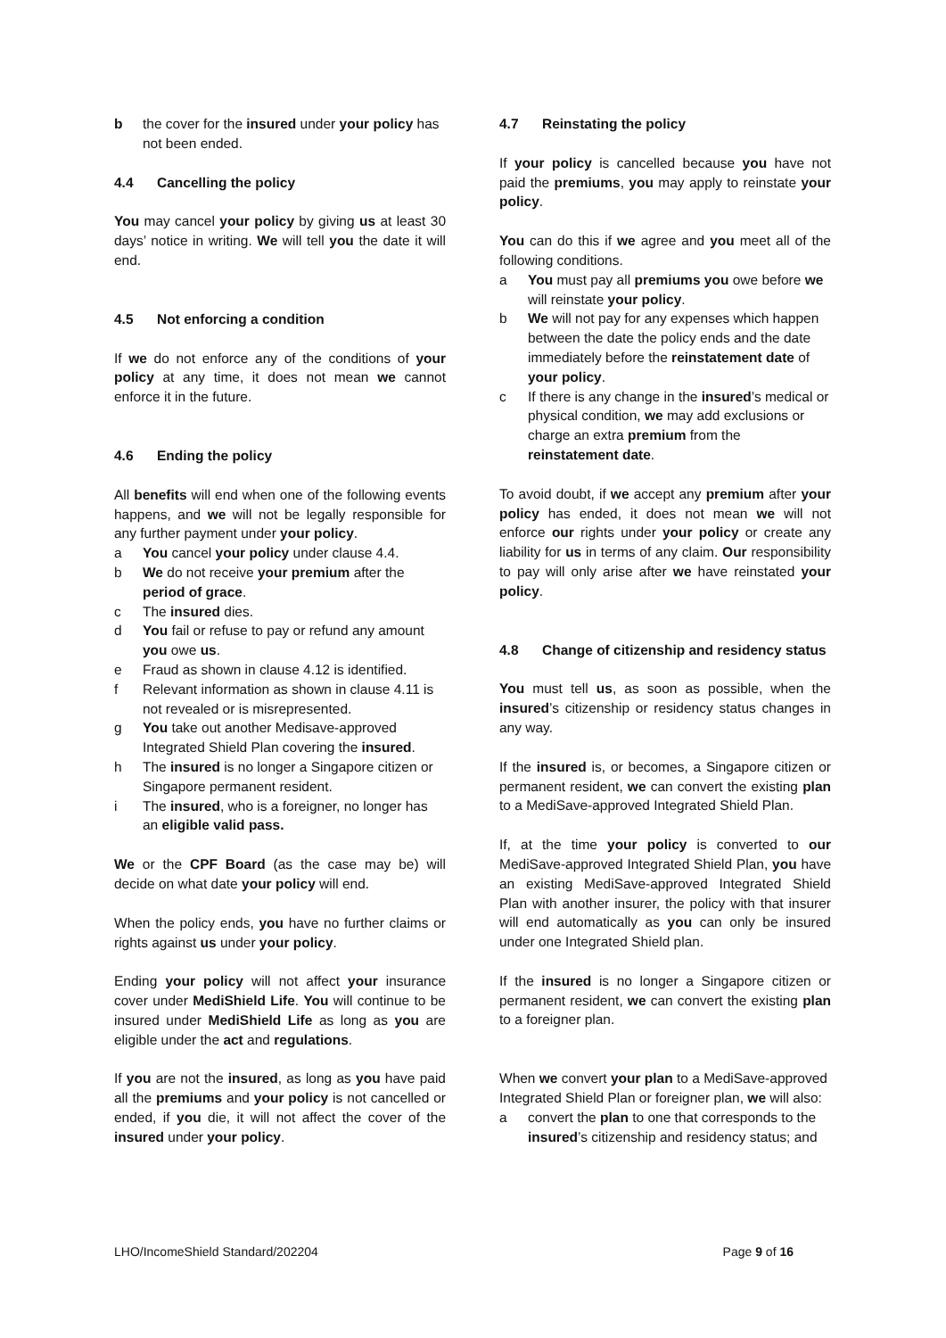b the cover for the insured under your policy has not been ended.
4.4 Cancelling the policy
You may cancel your policy by giving us at least 30 days’ notice in writing. We will tell you the date it will end.
4.5 Not enforcing a condition
If we do not enforce any of the conditions of your policy at any time, it does not mean we cannot enforce it in the future.
4.6 Ending the policy
All benefits will end when one of the following events happens, and we will not be legally responsible for any further payment under your policy.
a You cancel your policy under clause 4.4.
b We do not receive your premium after the period of grace.
c The insured dies.
d You fail or refuse to pay or refund any amount you owe us.
e Fraud as shown in clause 4.12 is identified.
f Relevant information as shown in clause 4.11 is not revealed or is misrepresented.
g You take out another Medisave-approved Integrated Shield Plan covering the insured.
h The insured is no longer a Singapore citizen or Singapore permanent resident.
i The insured, who is a foreigner, no longer has an eligible valid pass.
We or the CPF Board (as the case may be) will decide on what date your policy will end.
When the policy ends, you have no further claims or rights against us under your policy.
Ending your policy will not affect your insurance cover under MediShield Life. You will continue to be insured under MediShield Life as long as you are eligible under the act and regulations.
If you are not the insured, as long as you have paid all the premiums and your policy is not cancelled or ended, if you die, it will not affect the cover of the insured under your policy.
4.7 Reinstating the policy
If your policy is cancelled because you have not paid the premiums, you may apply to reinstate your policy.
You can do this if we agree and you meet all of the following conditions.
a You must pay all premiums you owe before we will reinstate your policy.
b We will not pay for any expenses which happen between the date the policy ends and the date immediately before the reinstatement date of your policy.
c If there is any change in the insured’s medical or physical condition, we may add exclusions or charge an extra premium from the reinstatement date.
To avoid doubt, if we accept any premium after your policy has ended, it does not mean we will not enforce our rights under your policy or create any liability for us in terms of any claim. Our responsibility to pay will only arise after we have reinstated your policy.
4.8 Change of citizenship and residency status
You must tell us, as soon as possible, when the insured’s citizenship or residency status changes in any way.
If the insured is, or becomes, a Singapore citizen or permanent resident, we can convert the existing plan to a MediSave-approved Integrated Shield Plan.
If, at the time your policy is converted to our MediSave-approved Integrated Shield Plan, you have an existing MediSave-approved Integrated Shield Plan with another insurer, the policy with that insurer will end automatically as you can only be insured under one Integrated Shield plan.
If the insured is no longer a Singapore citizen or permanent resident, we can convert the existing plan to a foreigner plan.
When we convert your plan to a MediSave-approved Integrated Shield Plan or foreigner plan, we will also:
a convert the plan to one that corresponds to the insured’s citizenship and residency status; and
LHO/IncomeShield Standard/202204 Page 9 of 16